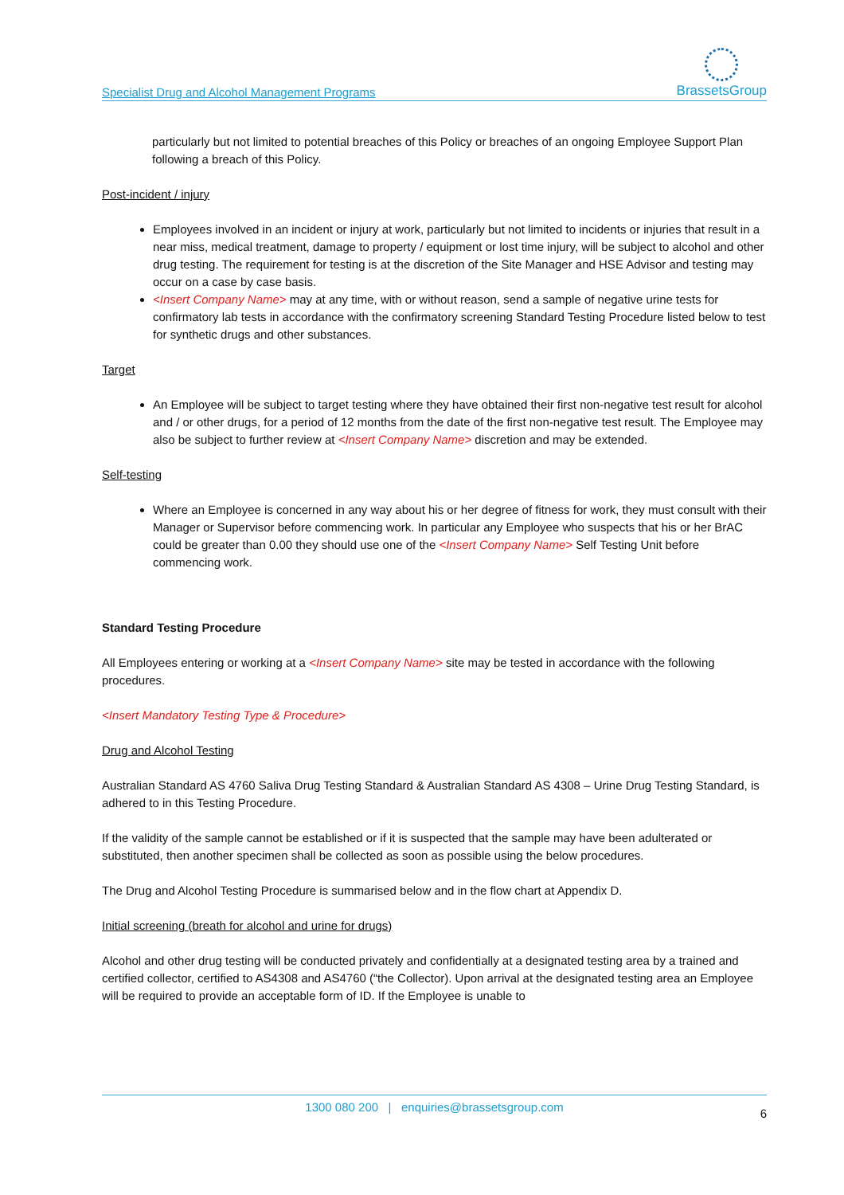Specialist Drug and Alcohol Management Programs
BrassetsGroup
particularly but not limited to potential breaches of this Policy or breaches of an ongoing Employee Support Plan following a breach of this Policy.
Post-incident / injury
Employees involved in an incident or injury at work, particularly but not limited to incidents or injuries that result in a near miss, medical treatment, damage to property / equipment or lost time injury, will be subject to alcohol and other drug testing. The requirement for testing is at the discretion of the Site Manager and HSE Advisor and testing may occur on a case by case basis.
<Insert Company Name> may at any time, with or without reason, send a sample of negative urine tests for confirmatory lab tests in accordance with the confirmatory screening Standard Testing Procedure listed below to test for synthetic drugs and other substances.
Target
An Employee will be subject to target testing where they have obtained their first non-negative test result for alcohol and / or other drugs, for a period of 12 months from the date of the first non-negative test result. The Employee may also be subject to further review at <Insert Company Name> discretion and may be extended.
Self-testing
Where an Employee is concerned in any way about his or her degree of fitness for work, they must consult with their Manager or Supervisor before commencing work. In particular any Employee who suspects that his or her BrAC could be greater than 0.00 they should use one of the <Insert Company Name> Self Testing Unit before commencing work.
Standard Testing Procedure
All Employees entering or working at a <Insert Company Name> site may be tested in accordance with the following procedures.
<Insert Mandatory Testing Type & Procedure>
Drug and Alcohol Testing
Australian Standard AS 4760 Saliva Drug Testing Standard & Australian Standard AS 4308 – Urine Drug Testing Standard, is adhered to in this Testing Procedure.
If the validity of the sample cannot be established or if it is suspected that the sample may have been adulterated or substituted, then another specimen shall be collected as soon as possible using the below procedures.
The Drug and Alcohol Testing Procedure is summarised below and in the flow chart at Appendix D.
Initial screening (breath for alcohol and urine for drugs)
Alcohol and other drug testing will be conducted privately and confidentially at a designated testing area by a trained and certified collector, certified to AS4308 and AS4760 (“the Collector). Upon arrival at the designated testing area an Employee will be required to provide an acceptable form of ID. If the Employee is unable to
1300 080 200 | enquiries@brassetsgroup.com 6